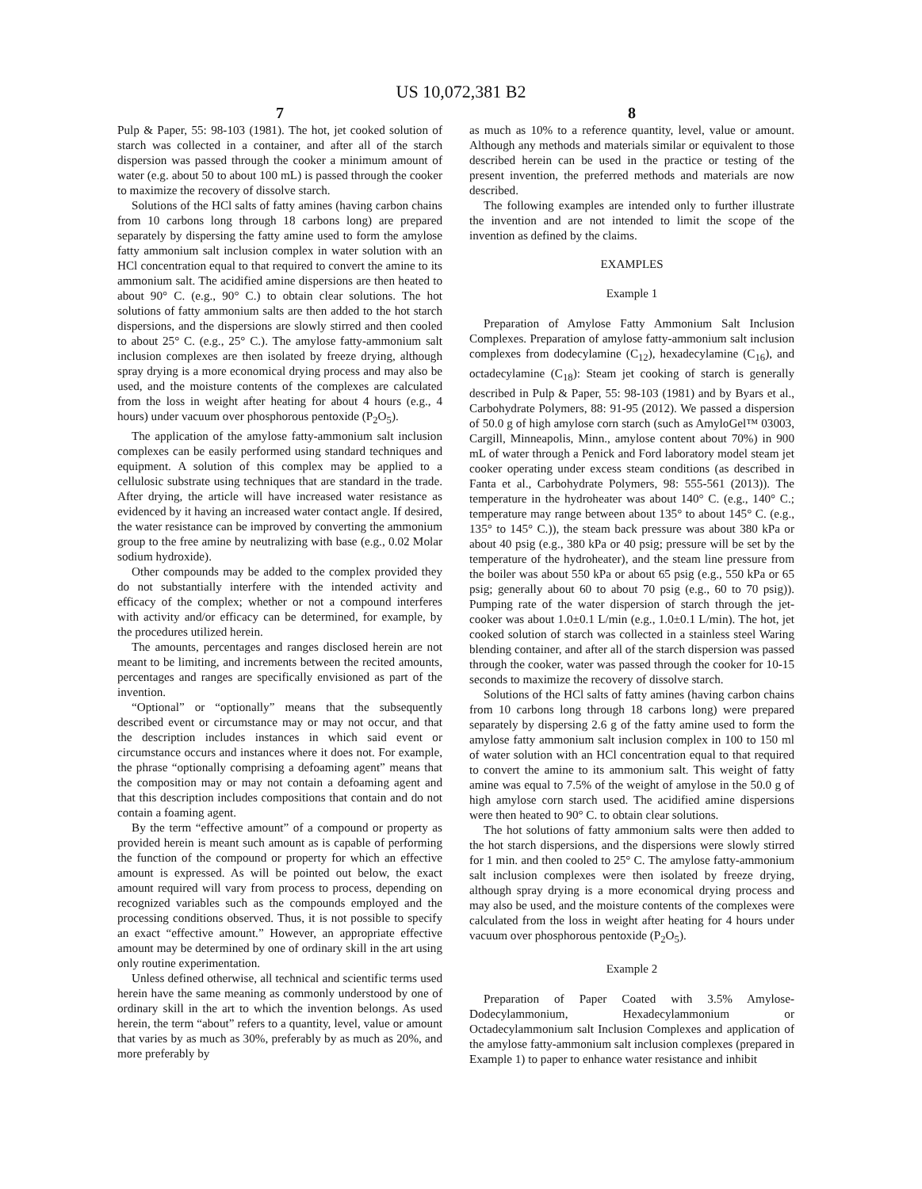US 10,072,381 B2
7
Pulp & Paper, 55: 98-103 (1981). The hot, jet cooked solution of starch was collected in a container, and after all of the starch dispersion was passed through the cooker a minimum amount of water (e.g. about 50 to about 100 mL) is passed through the cooker to maximize the recovery of dissolve starch.
Solutions of the HCl salts of fatty amines (having carbon chains from 10 carbons long through 18 carbons long) are prepared separately by dispersing the fatty amine used to form the amylose fatty ammonium salt inclusion complex in water solution with an HCl concentration equal to that required to convert the amine to its ammonium salt. The acidified amine dispersions are then heated to about 90° C. (e.g., 90° C.) to obtain clear solutions. The hot solutions of fatty ammonium salts are then added to the hot starch dispersions, and the dispersions are slowly stirred and then cooled to about 25° C. (e.g., 25° C.). The amylose fatty-ammonium salt inclusion complexes are then isolated by freeze drying, although spray drying is a more economical drying process and may also be used, and the moisture contents of the complexes are calculated from the loss in weight after heating for about 4 hours (e.g., 4 hours) under vacuum over phosphorous pentoxide (P<sub>2</sub>O<sub>5</sub>).
The application of the amylose fatty-ammonium salt inclusion complexes can be easily performed using standard techniques and equipment. A solution of this complex may be applied to a cellulosic substrate using techniques that are standard in the trade. After drying, the article will have increased water resistance as evidenced by it having an increased water contact angle. If desired, the water resistance can be improved by converting the ammonium group to the free amine by neutralizing with base (e.g., 0.02 Molar sodium hydroxide).
Other compounds may be added to the complex provided they do not substantially interfere with the intended activity and efficacy of the complex; whether or not a compound interferes with activity and/or efficacy can be determined, for example, by the procedures utilized herein.
The amounts, percentages and ranges disclosed herein are not meant to be limiting, and increments between the recited amounts, percentages and ranges are specifically envisioned as part of the invention.
“Optional” or “optionally” means that the subsequently described event or circumstance may or may not occur, and that the description includes instances in which said event or circumstance occurs and instances where it does not. For example, the phrase “optionally comprising a defoaming agent” means that the composition may or may not contain a defoaming agent and that this description includes compositions that contain and do not contain a foaming agent.
By the term “effective amount” of a compound or property as provided herein is meant such amount as is capable of performing the function of the compound or property for which an effective amount is expressed. As will be pointed out below, the exact amount required will vary from process to process, depending on recognized variables such as the compounds employed and the processing conditions observed. Thus, it is not possible to specify an exact “effective amount.” However, an appropriate effective amount may be determined by one of ordinary skill in the art using only routine experimentation.
Unless defined otherwise, all technical and scientific terms used herein have the same meaning as commonly understood by one of ordinary skill in the art to which the invention belongs. As used herein, the term “about” refers to a quantity, level, value or amount that varies by as much as 30%, preferably by as much as 20%, and more preferably by
8
as much as 10% to a reference quantity, level, value or amount. Although any methods and materials similar or equivalent to those described herein can be used in the practice or testing of the present invention, the preferred methods and materials are now described.
The following examples are intended only to further illustrate the invention and are not intended to limit the scope of the invention as defined by the claims.
EXAMPLES
Example 1
Preparation of Amylose Fatty Ammonium Salt Inclusion Complexes. Preparation of amylose fatty-ammonium salt inclusion complexes from dodecylamine (C<sub>12</sub>), hexadecylamine (C<sub>16</sub>), and octadecylamine (C<sub>18</sub>): Steam jet cooking of starch is generally described in Pulp & Paper, 55: 98-103 (1981) and by Byars et al., Carbohydrate Polymers, 88: 91-95 (2012). We passed a dispersion of 50.0 g of high amylose corn starch (such as AmyloGel™ 03003, Cargill, Minneapolis, Minn., amylose content about 70%) in 900 mL of water through a Penick and Ford laboratory model steam jet cooker operating under excess steam conditions (as described in Fanta et al., Carbohydrate Polymers, 98: 555-561 (2013)). The temperature in the hydroheater was about 140° C. (e.g., 140° C.; temperature may range between about 135° to about 145° C. (e.g., 135° to 145° C.)), the steam back pressure was about 380 kPa or about 40 psig (e.g., 380 kPa or 40 psig; pressure will be set by the temperature of the hydroheater), and the steam line pressure from the boiler was about 550 kPa or about 65 psig (e.g., 550 kPa or 65 psig; generally about 60 to about 70 psig (e.g., 60 to 70 psig)). Pumping rate of the water dispersion of starch through the jet-cooker was about 1.0±0.1 L/min (e.g., 1.0±0.1 L/min). The hot, jet cooked solution of starch was collected in a stainless steel Waring blending container, and after all of the starch dispersion was passed through the cooker, water was passed through the cooker for 10-15 seconds to maximize the recovery of dissolve starch.
Solutions of the HCl salts of fatty amines (having carbon chains from 10 carbons long through 18 carbons long) were prepared separately by dispersing 2.6 g of the fatty amine used to form the amylose fatty ammonium salt inclusion complex in 100 to 150 ml of water solution with an HCl concentration equal to that required to convert the amine to its ammonium salt. This weight of fatty amine was equal to 7.5% of the weight of amylose in the 50.0 g of high amylose corn starch used. The acidified amine dispersions were then heated to 90° C. to obtain clear solutions.
The hot solutions of fatty ammonium salts were then added to the hot starch dispersions, and the dispersions were slowly stirred for 1 min. and then cooled to 25° C. The amylose fatty-ammonium salt inclusion complexes were then isolated by freeze drying, although spray drying is a more economical drying process and may also be used, and the moisture contents of the complexes were calculated from the loss in weight after heating for 4 hours under vacuum over phosphorous pentoxide (P<sub>2</sub>O<sub>5</sub>).
Example 2
Preparation of Paper Coated with 3.5% Amylose-Dodecylammonium, Hexadecylammonium or Octadecylammonium salt Inclusion Complexes and application of the amylose fatty-ammonium salt inclusion complexes (prepared in Example 1) to paper to enhance water resistance and inhibit